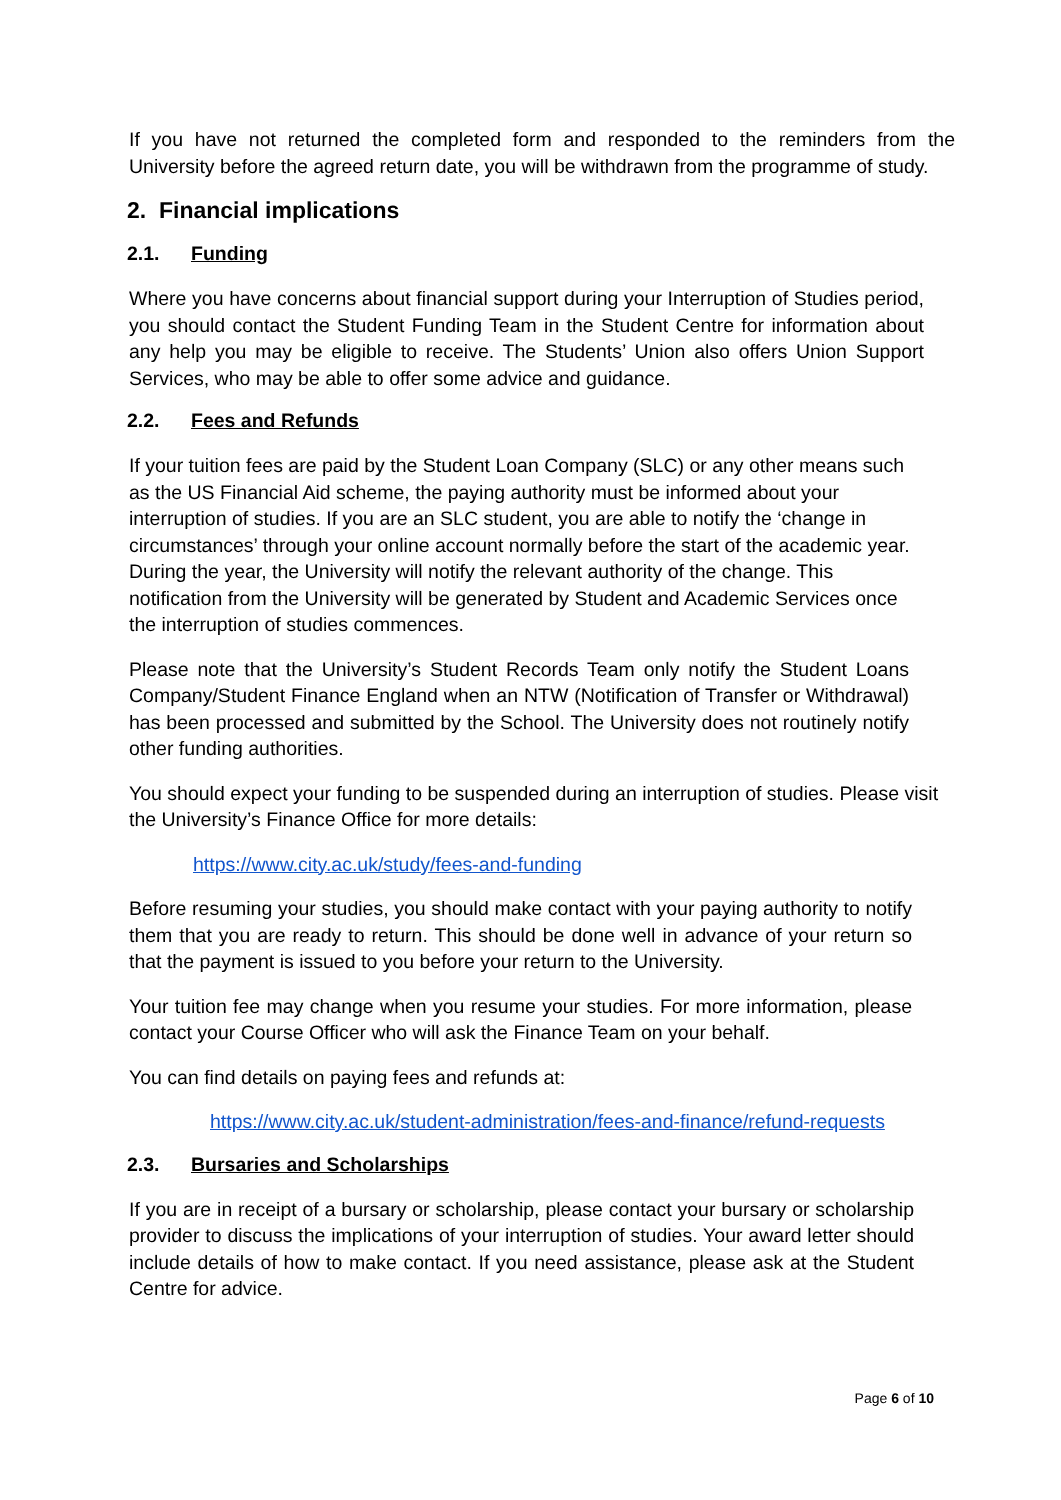If you have not returned the completed form and responded to the reminders from the University before the agreed return date, you will be withdrawn from the programme of study.
2. Financial implications
2.1. Funding
Where you have concerns about financial support during your Interruption of Studies period, you should contact the Student Funding Team in the Student Centre for information about any help you may be eligible to receive. The Students’ Union also offers Union Support Services, who may be able to offer some advice and guidance.
2.2. Fees and Refunds
If your tuition fees are paid by the Student Loan Company (SLC) or any other means such as the US Financial Aid scheme, the paying authority must be informed about your interruption of studies. If you are an SLC student, you are able to notify the ‘change in circumstances’ through your online account normally before the start of the academic year. During the year, the University will notify the relevant authority of the change. This notification from the University will be generated by Student and Academic Services once the interruption of studies commences.
Please note that the University’s Student Records Team only notify the Student Loans Company/Student Finance England when an NTW (Notification of Transfer or Withdrawal) has been processed and submitted by the School. The University does not routinely notify other funding authorities.
You should expect your funding to be suspended during an interruption of studies. Please visit the University’s Finance Office for more details:
https://www.city.ac.uk/study/fees-and-funding
Before resuming your studies, you should make contact with your paying authority to notify them that you are ready to return. This should be done well in advance of your return so that the payment is issued to you before your return to the University.
Your tuition fee may change when you resume your studies. For more information, please contact your Course Officer who will ask the Finance Team on your behalf.
You can find details on paying fees and refunds at:
https://www.city.ac.uk/student-administration/fees-and-finance/refund-requests
2.3. Bursaries and Scholarships
If you are in receipt of a bursary or scholarship, please contact your bursary or scholarship provider to discuss the implications of your interruption of studies. Your award letter should include details of how to make contact. If you need assistance, please ask at the Student Centre for advice.
Page 6 of 10